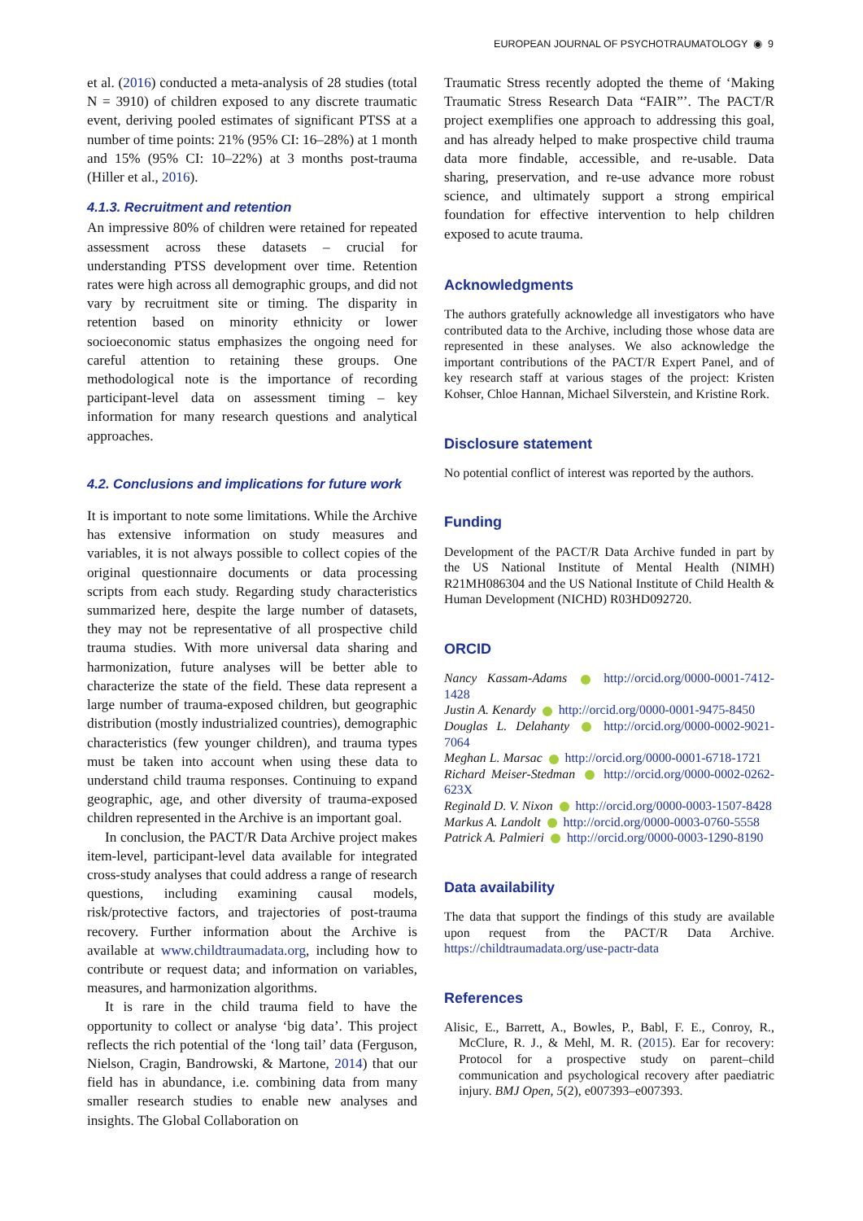EUROPEAN JOURNAL OF PSYCHOTRAUMATOLOGY ◉ 9
et al. (2016) conducted a meta-analysis of 28 studies (total N = 3910) of children exposed to any discrete traumatic event, deriving pooled estimates of significant PTSS at a number of time points: 21% (95% CI: 16–28%) at 1 month and 15% (95% CI: 10–22%) at 3 months post-trauma (Hiller et al., 2016).
4.1.3. Recruitment and retention
An impressive 80% of children were retained for repeated assessment across these datasets – crucial for understanding PTSS development over time. Retention rates were high across all demographic groups, and did not vary by recruitment site or timing. The disparity in retention based on minority ethnicity or lower socioeconomic status emphasizes the ongoing need for careful attention to retaining these groups. One methodological note is the importance of recording participant-level data on assessment timing – key information for many research questions and analytical approaches.
4.2. Conclusions and implications for future work
It is important to note some limitations. While the Archive has extensive information on study measures and variables, it is not always possible to collect copies of the original questionnaire documents or data processing scripts from each study. Regarding study characteristics summarized here, despite the large number of datasets, they may not be representative of all prospective child trauma studies. With more universal data sharing and harmonization, future analyses will be better able to characterize the state of the field. These data represent a large number of trauma-exposed children, but geographic distribution (mostly industrialized countries), demographic characteristics (few younger children), and trauma types must be taken into account when using these data to understand child trauma responses. Continuing to expand geographic, age, and other diversity of trauma-exposed children represented in the Archive is an important goal.
In conclusion, the PACT/R Data Archive project makes item-level, participant-level data available for integrated cross-study analyses that could address a range of research questions, including examining causal models, risk/protective factors, and trajectories of post-trauma recovery. Further information about the Archive is available at www.childtraumadata.org, including how to contribute or request data; and information on variables, measures, and harmonization algorithms.
It is rare in the child trauma field to have the opportunity to collect or analyse ‘big data’. This project reflects the rich potential of the ‘long tail’ data (Ferguson, Nielson, Cragin, Bandrowski, & Martone, 2014) that our field has in abundance, i.e. combining data from many smaller research studies to enable new analyses and insights. The Global Collaboration on
Traumatic Stress recently adopted the theme of ‘Making Traumatic Stress Research Data “FAIR”’. The PACT/R project exemplifies one approach to addressing this goal, and has already helped to make prospective child trauma data more findable, accessible, and re-usable. Data sharing, preservation, and re-use advance more robust science, and ultimately support a strong empirical foundation for effective intervention to help children exposed to acute trauma.
Acknowledgments
The authors gratefully acknowledge all investigators who have contributed data to the Archive, including those whose data are represented in these analyses. We also acknowledge the important contributions of the PACT/R Expert Panel, and of key research staff at various stages of the project: Kristen Kohser, Chloe Hannan, Michael Silverstein, and Kristine Rork.
Disclosure statement
No potential conflict of interest was reported by the authors.
Funding
Development of the PACT/R Data Archive funded in part by the US National Institute of Mental Health (NIMH) R21MH086304 and the US National Institute of Child Health & Human Development (NICHD) R03HD092720.
ORCID
Nancy Kassam-Adams http://orcid.org/0000-0001-7412-1428
Justin A. Kenardy http://orcid.org/0000-0001-9475-8450
Douglas L. Delahanty http://orcid.org/0000-0002-9021-7064
Meghan L. Marsac http://orcid.org/0000-0001-6718-1721
Richard Meiser-Stedman http://orcid.org/0000-0002-0262-623X
Reginald D. V. Nixon http://orcid.org/0000-0003-1507-8428
Markus A. Landolt http://orcid.org/0000-0003-0760-5558
Patrick A. Palmieri http://orcid.org/0000-0003-1290-8190
Data availability
The data that support the findings of this study are available upon request from the PACT/R Data Archive. https://childtraumadata.org/use-pactr-data
References
Alisic, E., Barrett, A., Bowles, P., Babl, F. E., Conroy, R., McClure, R. J., & Mehl, M. R. (2015). Ear for recovery: Protocol for a prospective study on parent–child communication and psychological recovery after paediatric injury. BMJ Open, 5(2), e007393–e007393.